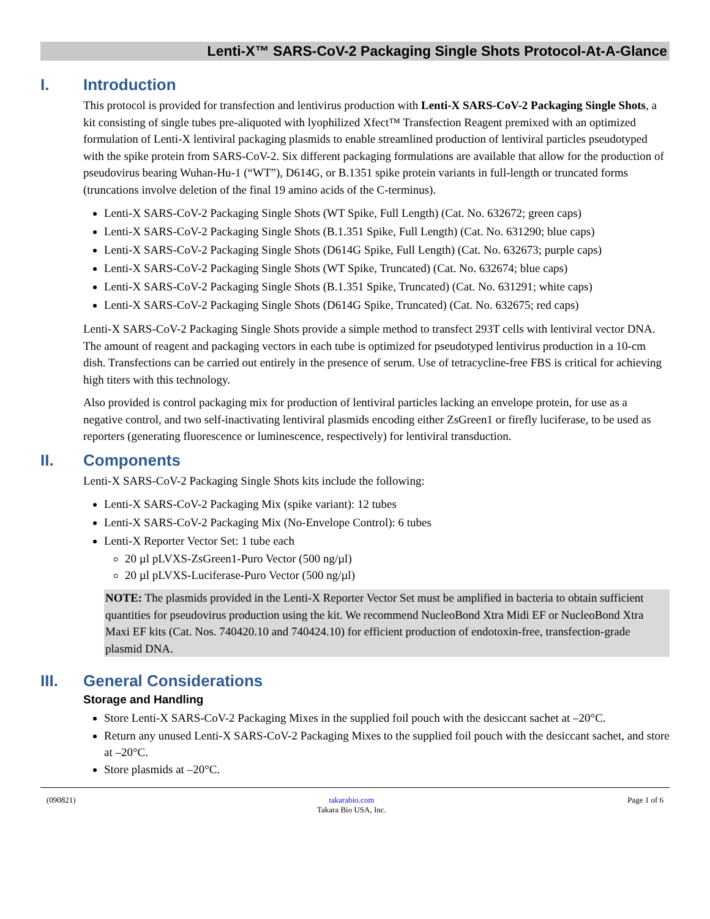Lenti-X™ SARS-CoV-2 Packaging Single Shots Protocol-At-A-Glance
I. Introduction
This protocol is provided for transfection and lentivirus production with Lenti-X SARS-CoV-2 Packaging Single Shots, a kit consisting of single tubes pre-aliquoted with lyophilized Xfect™ Transfection Reagent premixed with an optimized formulation of Lenti-X lentiviral packaging plasmids to enable streamlined production of lentiviral particles pseudotyped with the spike protein from SARS-CoV-2. Six different packaging formulations are available that allow for the production of pseudovirus bearing Wuhan-Hu-1 (“WT”), D614G, or B.1351 spike protein variants in full-length or truncated forms (truncations involve deletion of the final 19 amino acids of the C-terminus).
Lenti-X SARS-CoV-2 Packaging Single Shots (WT Spike, Full Length) (Cat. No. 632672; green caps)
Lenti-X SARS-CoV-2 Packaging Single Shots (B.1.351 Spike, Full Length) (Cat. No. 631290; blue caps)
Lenti-X SARS-CoV-2 Packaging Single Shots (D614G Spike, Full Length) (Cat. No. 632673; purple caps)
Lenti-X SARS-CoV-2 Packaging Single Shots (WT Spike, Truncated) (Cat. No. 632674; blue caps)
Lenti-X SARS-CoV-2 Packaging Single Shots (B.1.351 Spike, Truncated) (Cat. No. 631291; white caps)
Lenti-X SARS-CoV-2 Packaging Single Shots (D614G Spike, Truncated) (Cat. No. 632675; red caps)
Lenti-X SARS-CoV-2 Packaging Single Shots provide a simple method to transfect 293T cells with lentiviral vector DNA. The amount of reagent and packaging vectors in each tube is optimized for pseudotyped lentivirus production in a 10-cm dish. Transfections can be carried out entirely in the presence of serum. Use of tetracycline-free FBS is critical for achieving high titers with this technology.
Also provided is control packaging mix for production of lentiviral particles lacking an envelope protein, for use as a negative control, and two self-inactivating lentiviral plasmids encoding either ZsGreen1 or firefly luciferase, to be used as reporters (generating fluorescence or luminescence, respectively) for lentiviral transduction.
II. Components
Lenti-X SARS-CoV-2 Packaging Single Shots kits include the following:
Lenti-X SARS-CoV-2 Packaging Mix (spike variant): 12 tubes
Lenti-X SARS-CoV-2 Packaging Mix (No-Envelope Control): 6 tubes
Lenti-X Reporter Vector Set: 1 tube each
20 µl pLVXS-ZsGreen1-Puro Vector (500 ng/µl)
20 µl pLVXS-Luciferase-Puro Vector (500 ng/µl)
NOTE: The plasmids provided in the Lenti-X Reporter Vector Set must be amplified in bacteria to obtain sufficient quantities for pseudovirus production using the kit. We recommend NucleoBond Xtra Midi EF or NucleoBond Xtra Maxi EF kits (Cat. Nos. 740420.10 and 740424.10) for efficient production of endotoxin-free, transfection-grade plasmid DNA.
III. General Considerations
Storage and Handling
Store Lenti-X SARS-CoV-2 Packaging Mixes in the supplied foil pouch with the desiccant sachet at –20°C.
Return any unused Lenti-X SARS-CoV-2 Packaging Mixes to the supplied foil pouch with the desiccant sachet, and store at –20°C.
Store plasmids at –20°C.
(090821) takarabio.com
Takara Bio USA, Inc. Page 1 of 6